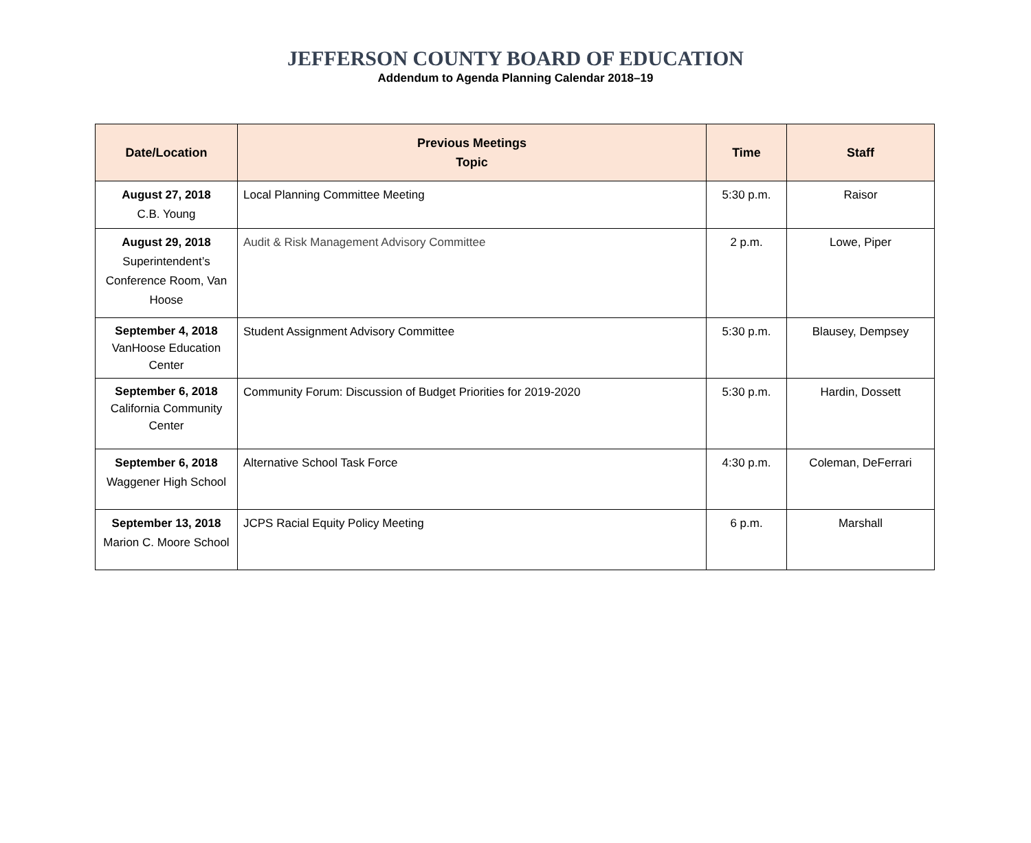JEFFERSON COUNTY BOARD OF EDUCATION
Addendum to Agenda Planning Calendar 2018–19
| Date/Location | Previous Meetings Topic | Time | Staff |
| --- | --- | --- | --- |
| August 27, 2018 C.B. Young | Local Planning Committee Meeting | 5:30 p.m. | Raisor |
| August 29, 2018 Superintendent’s Conference Room, Van Hoose | Audit & Risk Management Advisory Committee | 2 p.m. | Lowe, Piper |
| September 4, 2018 VanHoose Education Center | Student Assignment Advisory Committee | 5:30 p.m. | Blausey, Dempsey |
| September 6, 2018 California Community Center | Community Forum: Discussion of Budget Priorities for 2019-2020 | 5:30 p.m. | Hardin, Dossett |
| September 6, 2018 Waggener High School | Alternative School Task Force | 4:30 p.m. | Coleman, DeFerrari |
| September 13, 2018 Marion C. Moore School | JCPS Racial Equity Policy Meeting | 6 p.m. | Marshall |